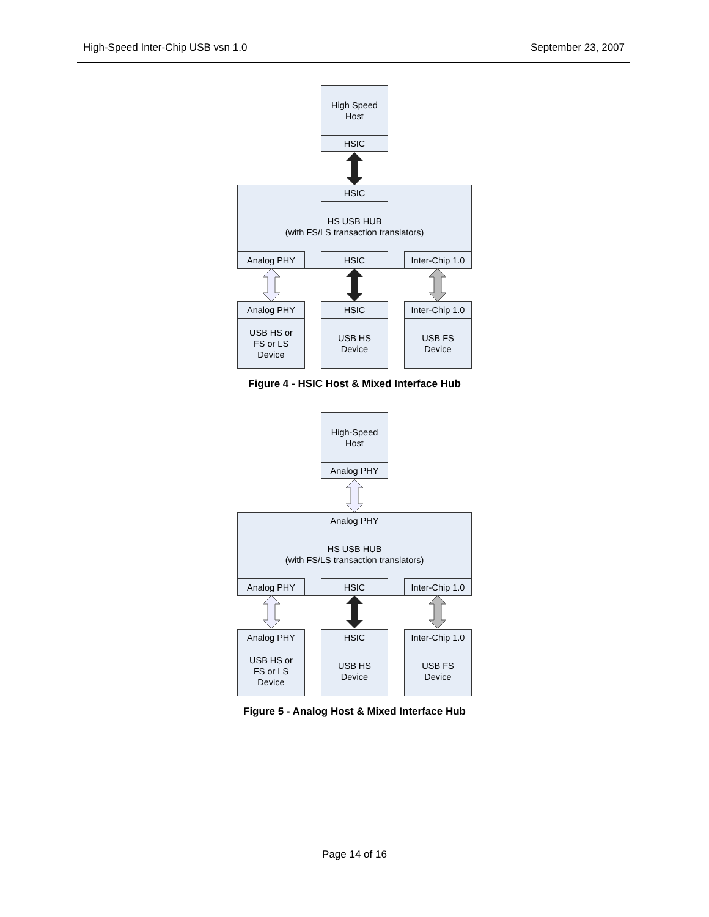High-Speed Inter-Chip USB vsn 1.0 September 23, 2007
High Speed
Host
HSIC
HS USB HUB
(with FS/LS transaction translators)
HSIC
Analog PHY HSIC
Inter-Chip 1.0
Analog PHY
USB HS or
FS or LS
Device
HSIC
USB HS
Device
Inter-Chip 1.0
USB FS
Device
Figure 4 - HSIC Host & Mixed Interface Hub
High-Speed
Host
Analog PHY
HS USB HUB
(with FS/LS transaction translators)
Analog PHY
Analog PHY HSIC
Inter-Chip 1.0
Analog PHY
USB HS or
FS or LS
Device
HSIC
USB HS
Device
Inter-Chip 1.0
USB FS
Device
Figure 5 - Analog Host & Mixed Interface Hub
Page 14 of 16